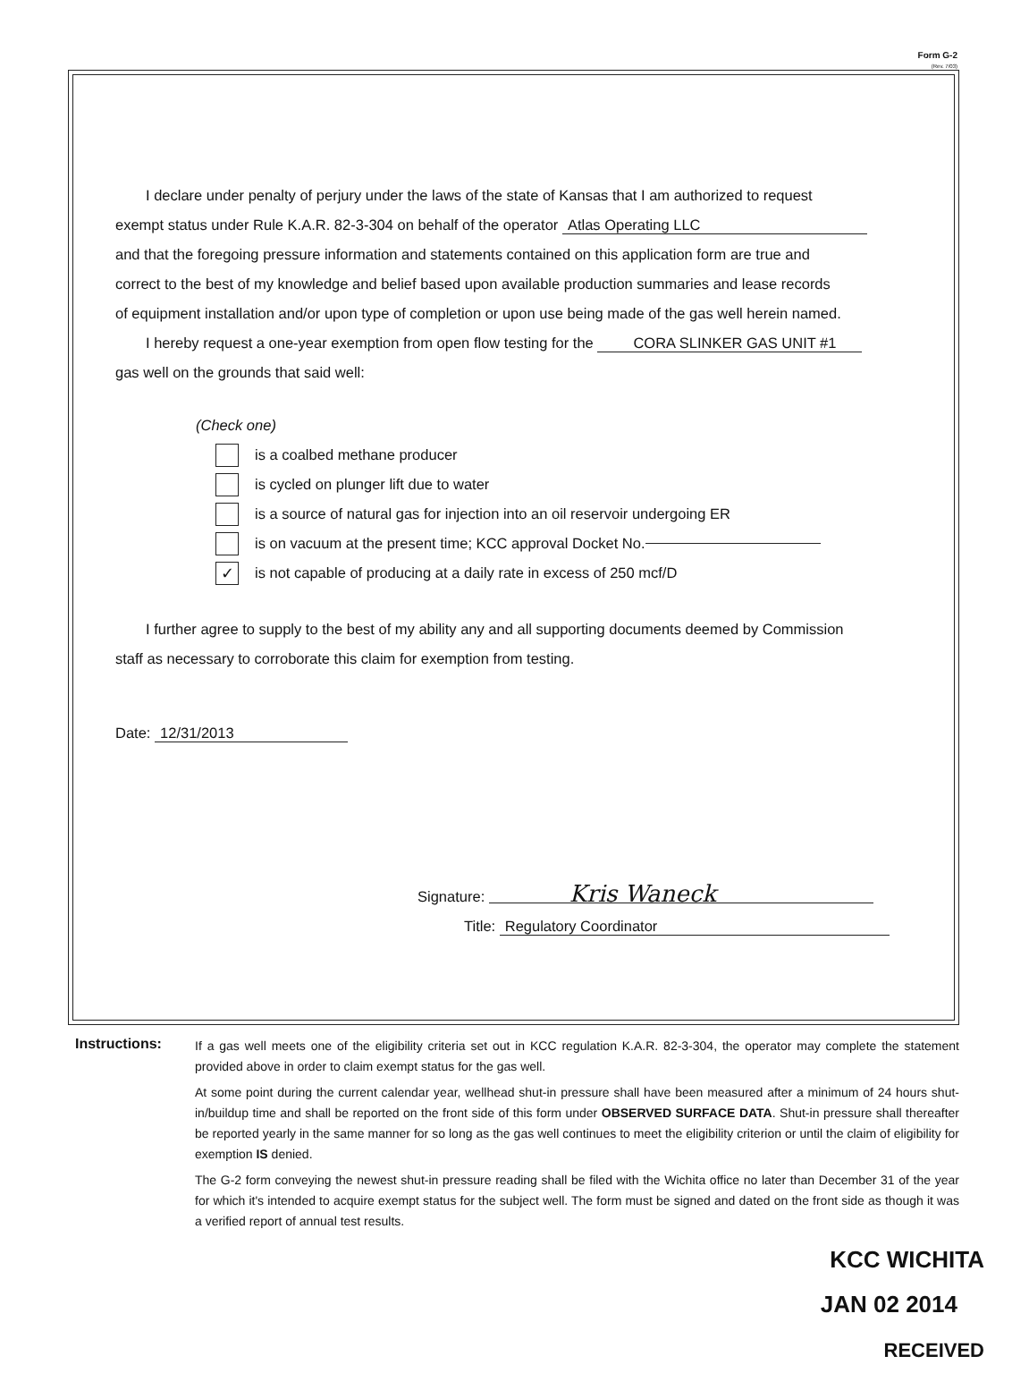Form G-2
(Rev. 7/03)
I declare under penalty of perjury under the laws of the state of Kansas that I am authorized to request
exempt status under Rule K.A.R. 82-3-304 on behalf of the operator Atlas Operating LLC
and that the foregoing pressure information and statements contained on this application form are true and
correct to the best of my knowledge and belief based upon available production summaries and lease records
of equipment installation and/or upon type of completion or upon use being made of the gas well herein named.
I hereby request a one-year exemption from open flow testing for the CORA SLINKER GAS UNIT #1
gas well on the grounds that said well:
(Check one)
is a coalbed methane producer
is cycled on plunger lift due to water
is a source of natural gas for injection into an oil reservoir undergoing ER
is on vacuum at the present time; KCC approval Docket No.
✓ is not capable of producing at a daily rate in excess of 250 mcf/D
I further agree to supply to the best of my ability any and all supporting documents deemed by Commission
staff as necessary to corroborate this claim for exemption from testing.
Date: 12/31/2013
Signature: Kris Waneck
Title: Regulatory Coordinator
Instructions:
If a gas well meets one of the eligibility criteria set out in KCC regulation K.A.R. 82-3-304, the operator may complete the statement provided above in order to claim exempt status for the gas well.
At some point during the current calendar year, wellhead shut-in pressure shall have been measured after a minimum of 24 hours shut-in/buildup time and shall be reported on the front side of this form under OBSERVED SURFACE DATA. Shut-in pressure shall thereafter be reported yearly in the same manner for so long as the gas well continues to meet the eligibility criterion or until the claim of eligibility for exemption IS denied.
The G-2 form conveying the newest shut-in pressure reading shall be filed with the Wichita office no later than December 31 of the year for which it's intended to acquire exempt status for the subject well. The form must be signed and dated on the front side as though it was a verified report of annual test results.
KCC WICHITA
JAN 02 2014
RECEIVED